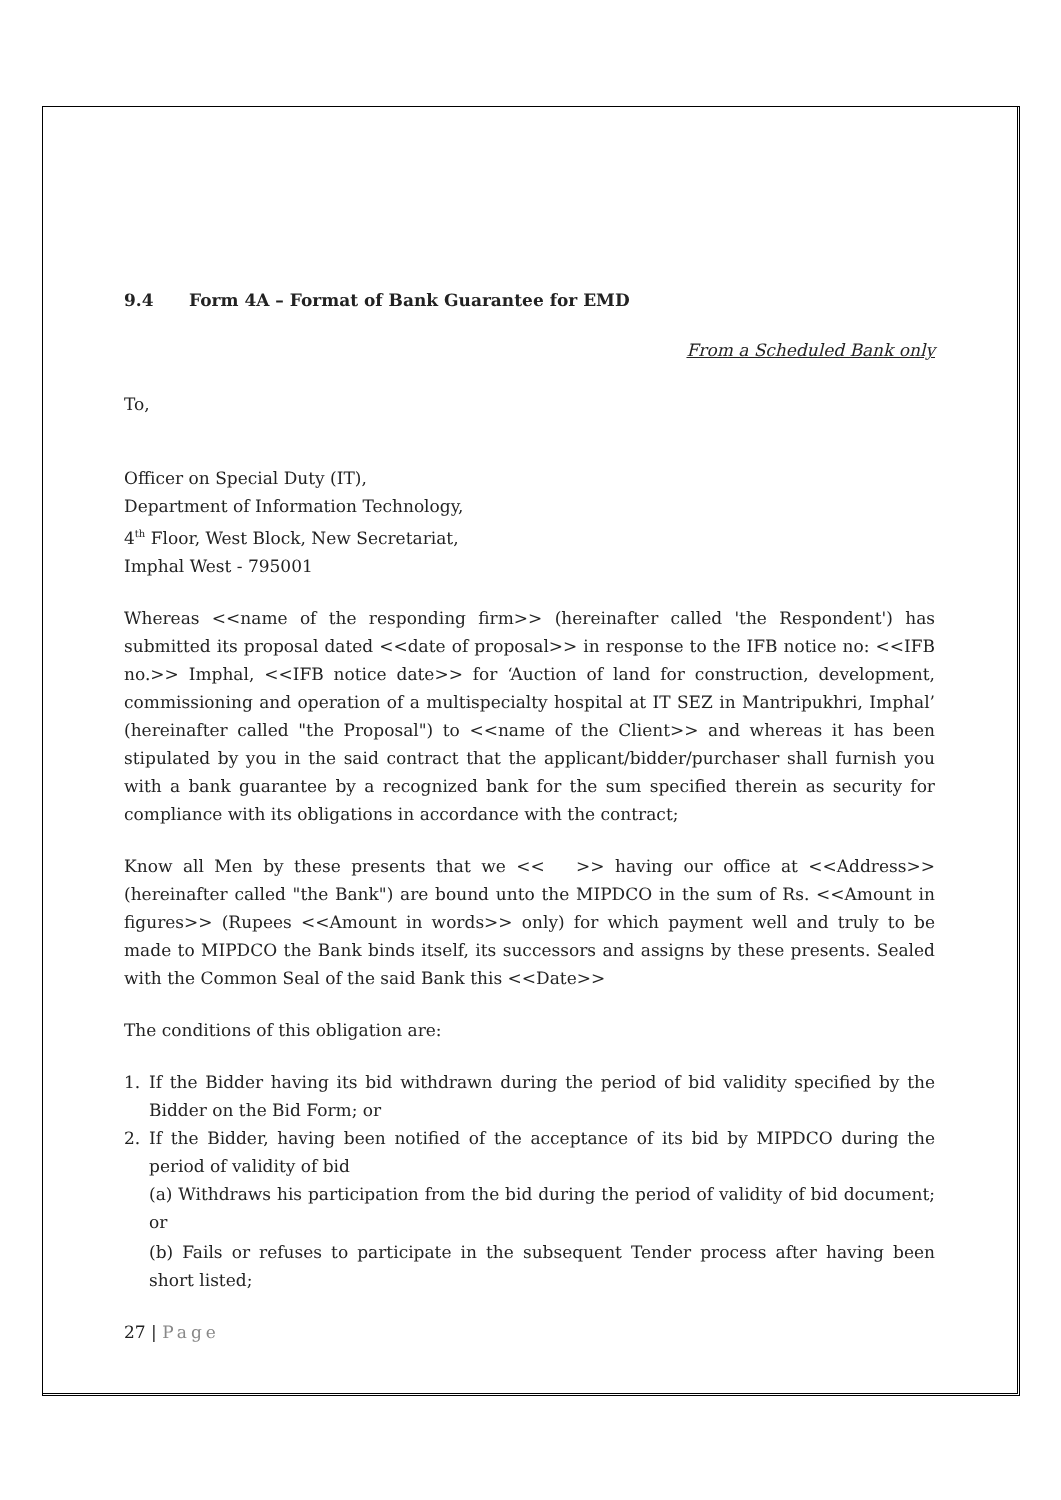9.4 Form 4A – Format of Bank Guarantee for EMD
From a Scheduled Bank only
To,
Officer on Special Duty (IT),
Department of Information Technology,
4<sup>th</sup> Floor, West Block, New Secretariat,
Imphal West - 795001
Whereas <<name of the responding firm>> (hereinafter called 'the Respondent') has submitted its proposal dated <<date of proposal>> in response to the IFB notice no: <<IFB no.>> Imphal, <<IFB notice date>> for ‘Auction of land for construction, development, commissioning and operation of a multispecialty hospital at IT SEZ in Mantripukhri, Imphal’ (hereinafter called "the Proposal") to <<name of the Client>> and whereas it has been stipulated by you in the said contract that the applicant/bidder/purchaser shall furnish you with a bank guarantee by a recognized bank for the sum specified therein as security for compliance with its obligations in accordance with the contract;
Know all Men by these presents that we << >> having our office at <<Address>> (hereinafter called "the Bank") are bound unto the MIPDCO in the sum of Rs. <<Amount in figures>> (Rupees <<Amount in words>> only) for which payment well and truly to be made to MIPDCO the Bank binds itself, its successors and assigns by these presents. Sealed with the Common Seal of the said Bank this <<Date>>
The conditions of this obligation are:
1. If the Bidder having its bid withdrawn during the period of bid validity specified by the Bidder on the Bid Form; or
2. If the Bidder, having been notified of the acceptance of its bid by MIPDCO during the period of validity of bid
(a) Withdraws his participation from the bid during the period of validity of bid document; or
(b) Fails or refuses to participate in the subsequent Tender process after having been short listed;
27 | Page